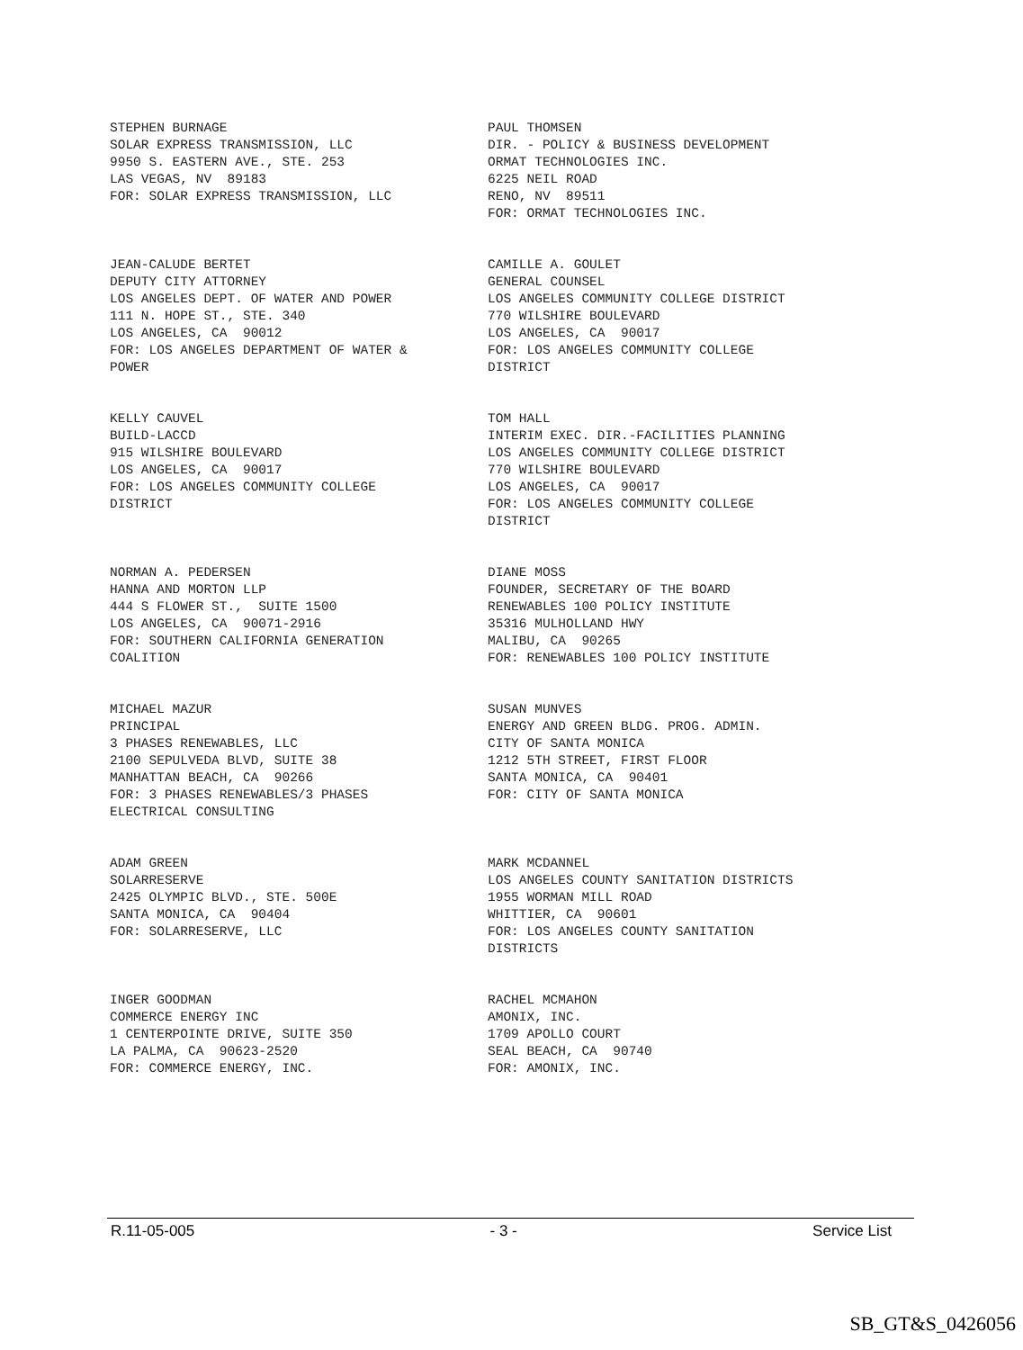STEPHEN BURNAGE SOLAR EXPRESS TRANSMISSION, LLC 9950 S. EASTERN AVE., STE. 253 LAS VEGAS, NV 89183 FOR: SOLAR EXPRESS TRANSMISSION, LLC
PAUL THOMSEN DIR. - POLICY & BUSINESS DEVELOPMENT ORMAT TECHNOLOGIES INC. 6225 NEIL ROAD RENO, NV 89511 FOR: ORMAT TECHNOLOGIES INC.
JEAN-CALUDE BERTET DEPUTY CITY ATTORNEY LOS ANGELES DEPT. OF WATER AND POWER 111 N. HOPE ST., STE. 340 LOS ANGELES, CA 90012 FOR: LOS ANGELES DEPARTMENT OF WATER & POWER
CAMILLE A. GOULET GENERAL COUNSEL LOS ANGELES COMMUNITY COLLEGE DISTRICT 770 WILSHIRE BOULEVARD LOS ANGELES, CA 90017 FOR: LOS ANGELES COMMUNITY COLLEGE DISTRICT
KELLY CAUVEL BUILD-LACCD 915 WILSHIRE BOULEVARD LOS ANGELES, CA 90017 FOR: LOS ANGELES COMMUNITY COLLEGE DISTRICT
TOM HALL INTERIM EXEC. DIR.-FACILITIES PLANNING LOS ANGELES COMMUNITY COLLEGE DISTRICT 770 WILSHIRE BOULEVARD LOS ANGELES, CA 90017 FOR: LOS ANGELES COMMUNITY COLLEGE DISTRICT
NORMAN A. PEDERSEN HANNA AND MORTON LLP 444 S FLOWER ST., SUITE 1500 LOS ANGELES, CA 90071-2916 FOR: SOUTHERN CALIFORNIA GENERATION COALITION
DIANE MOSS FOUNDER, SECRETARY OF THE BOARD RENEWABLES 100 POLICY INSTITUTE 35316 MULHOLLAND HWY MALIBU, CA 90265 FOR: RENEWABLES 100 POLICY INSTITUTE
MICHAEL MAZUR PRINCIPAL 3 PHASES RENEWABLES, LLC 2100 SEPULVEDA BLVD, SUITE 38 MANHATTAN BEACH, CA 90266 FOR: 3 PHASES RENEWABLES/3 PHASES ELECTRICAL CONSULTING
SUSAN MUNVES ENERGY AND GREEN BLDG. PROG. ADMIN. CITY OF SANTA MONICA 1212 5TH STREET, FIRST FLOOR SANTA MONICA, CA 90401 FOR: CITY OF SANTA MONICA
ADAM GREEN SOLARRESERVE 2425 OLYMPIC BLVD., STE. 500E SANTA MONICA, CA 90404 FOR: SOLARRESERVE, LLC
MARK MCDANNEL LOS ANGELES COUNTY SANITATION DISTRICTS 1955 WORMAN MILL ROAD WHITTIER, CA 90601 FOR: LOS ANGELES COUNTY SANITATION DISTRICTS
INGER GOODMAN COMMERCE ENERGY INC 1 CENTERPOINTE DRIVE, SUITE 350 LA PALMA, CA 90623-2520 FOR: COMMERCE ENERGY, INC.
RACHEL MCMAHON AMONIX, INC. 1709 APOLLO COURT SEAL BEACH, CA 90740 FOR: AMONIX, INC.
R.11-05-005 - 3 - Service List
SB_GT&S_0426056